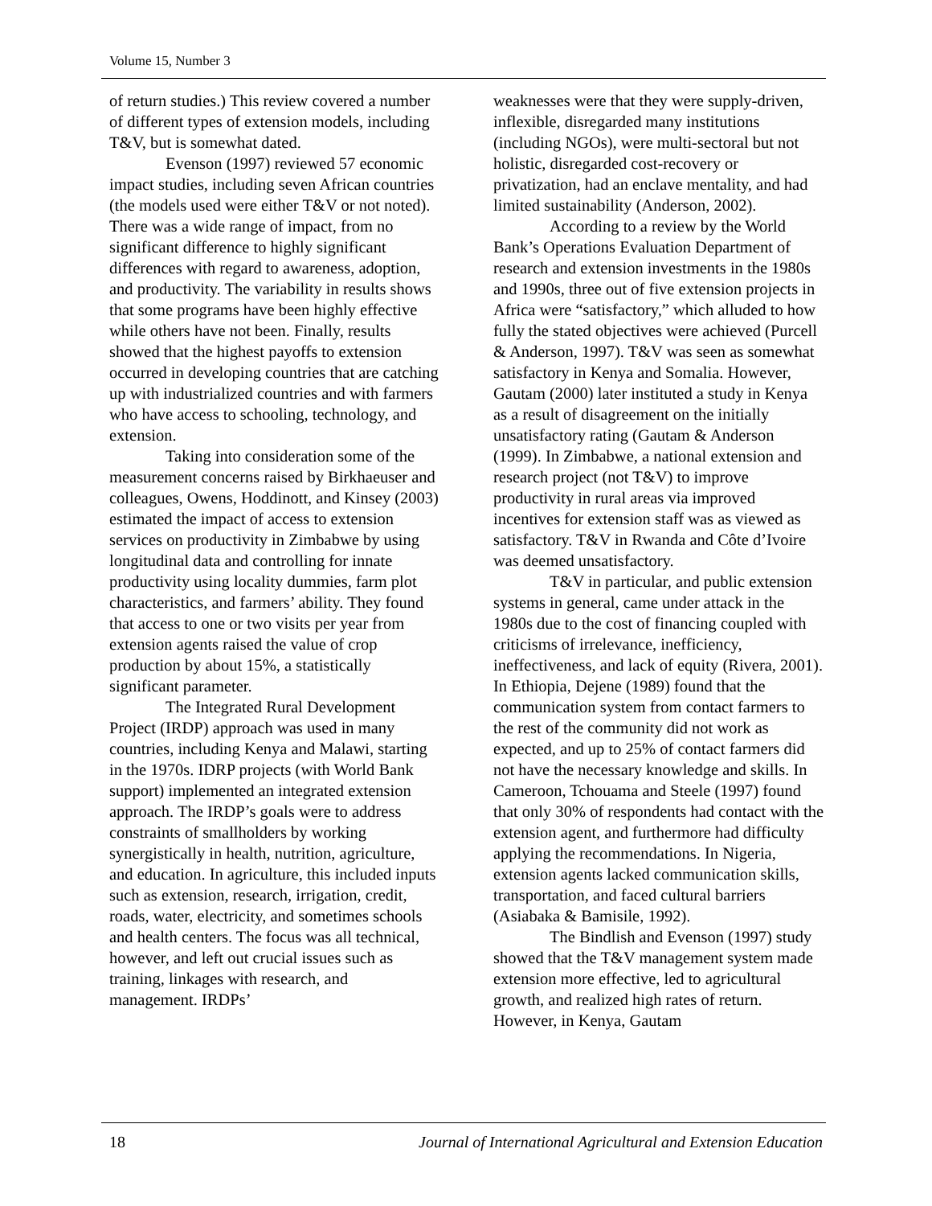Volume 15, Number 3
of return studies.) This review covered a number of different types of extension models, including T&V, but is somewhat dated.
Evenson (1997) reviewed 57 economic impact studies, including seven African countries (the models used were either T&V or not noted). There was a wide range of impact, from no significant difference to highly significant differences with regard to awareness, adoption, and productivity. The variability in results shows that some programs have been highly effective while others have not been. Finally, results showed that the highest payoffs to extension occurred in developing countries that are catching up with industrialized countries and with farmers who have access to schooling, technology, and extension.
Taking into consideration some of the measurement concerns raised by Birkhaeuser and colleagues, Owens, Hoddinott, and Kinsey (2003) estimated the impact of access to extension services on productivity in Zimbabwe by using longitudinal data and controlling for innate productivity using locality dummies, farm plot characteristics, and farmers’ ability. They found that access to one or two visits per year from extension agents raised the value of crop production by about 15%, a statistically significant parameter.
The Integrated Rural Development Project (IRDP) approach was used in many countries, including Kenya and Malawi, starting in the 1970s. IDRP projects (with World Bank support) implemented an integrated extension approach. The IRDP’s goals were to address constraints of smallholders by working synergistically in health, nutrition, agriculture, and education. In agriculture, this included inputs such as extension, research, irrigation, credit, roads, water, electricity, and sometimes schools and health centers. The focus was all technical, however, and left out crucial issues such as training, linkages with research, and management. IRDPs’
weaknesses were that they were supply-driven, inflexible, disregarded many institutions (including NGOs), were multi-sectoral but not holistic, disregarded cost-recovery or privatization, had an enclave mentality, and had limited sustainability (Anderson, 2002).
According to a review by the World Bank’s Operations Evaluation Department of research and extension investments in the 1980s and 1990s, three out of five extension projects in Africa were “satisfactory,” which alluded to how fully the stated objectives were achieved (Purcell & Anderson, 1997). T&V was seen as somewhat satisfactory in Kenya and Somalia. However, Gautam (2000) later instituted a study in Kenya as a result of disagreement on the initially unsatisfactory rating (Gautam & Anderson (1999). In Zimbabwe, a national extension and research project (not T&V) to improve productivity in rural areas via improved incentives for extension staff was as viewed as satisfactory. T&V in Rwanda and Côte d’Ivoire was deemed unsatisfactory.
T&V in particular, and public extension systems in general, came under attack in the 1980s due to the cost of financing coupled with criticisms of irrelevance, inefficiency, ineffectiveness, and lack of equity (Rivera, 2001). In Ethiopia, Dejene (1989) found that the communication system from contact farmers to the rest of the community did not work as expected, and up to 25% of contact farmers did not have the necessary knowledge and skills. In Cameroon, Tchouama and Steele (1997) found that only 30% of respondents had contact with the extension agent, and furthermore had difficulty applying the recommendations. In Nigeria, extension agents lacked communication skills, transportation, and faced cultural barriers (Asiabaka & Bamisile, 1992).
The Bindlish and Evenson (1997) study showed that the T&V management system made extension more effective, led to agricultural growth, and realized high rates of return. However, in Kenya, Gautam
18 Journal of International Agricultural and Extension Education